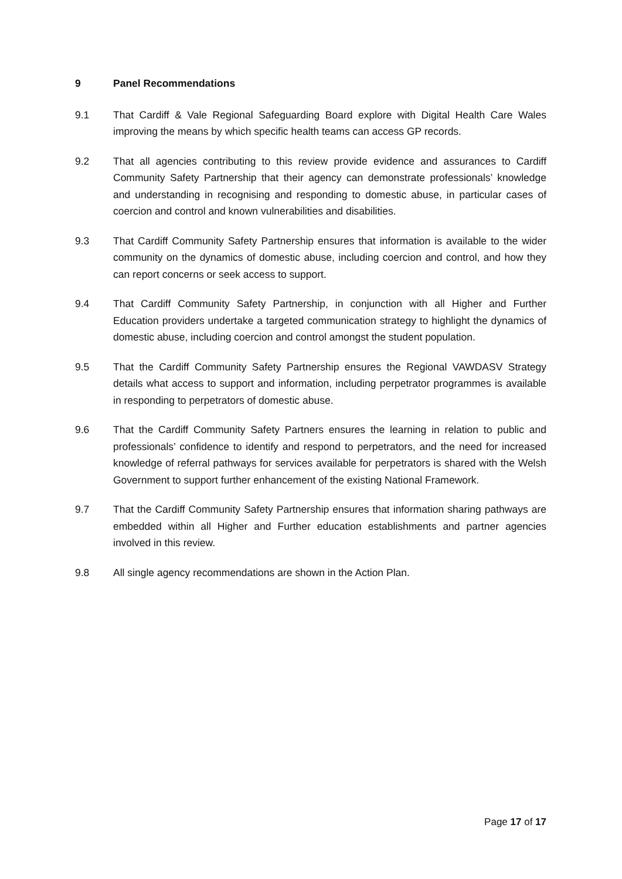9 Panel Recommendations
9.1 That Cardiff & Vale Regional Safeguarding Board explore with Digital Health Care Wales improving the means by which specific health teams can access GP records.
9.2 That all agencies contributing to this review provide evidence and assurances to Cardiff Community Safety Partnership that their agency can demonstrate professionals’ knowledge and understanding in recognising and responding to domestic abuse, in particular cases of coercion and control and known vulnerabilities and disabilities.
9.3 That Cardiff Community Safety Partnership ensures that information is available to the wider community on the dynamics of domestic abuse, including coercion and control, and how they can report concerns or seek access to support.
9.4 That Cardiff Community Safety Partnership, in conjunction with all Higher and Further Education providers undertake a targeted communication strategy to highlight the dynamics of domestic abuse, including coercion and control amongst the student population.
9.5 That the Cardiff Community Safety Partnership ensures the Regional VAWDASV Strategy details what access to support and information, including perpetrator programmes is available in responding to perpetrators of domestic abuse.
9.6 That the Cardiff Community Safety Partners ensures the learning in relation to public and professionals’ confidence to identify and respond to perpetrators, and the need for increased knowledge of referral pathways for services available for perpetrators is shared with the Welsh Government to support further enhancement of the existing National Framework.
9.7 That the Cardiff Community Safety Partnership ensures that information sharing pathways are embedded within all Higher and Further education establishments and partner agencies involved in this review.
9.8 All single agency recommendations are shown in the Action Plan.
Page 17 of 17